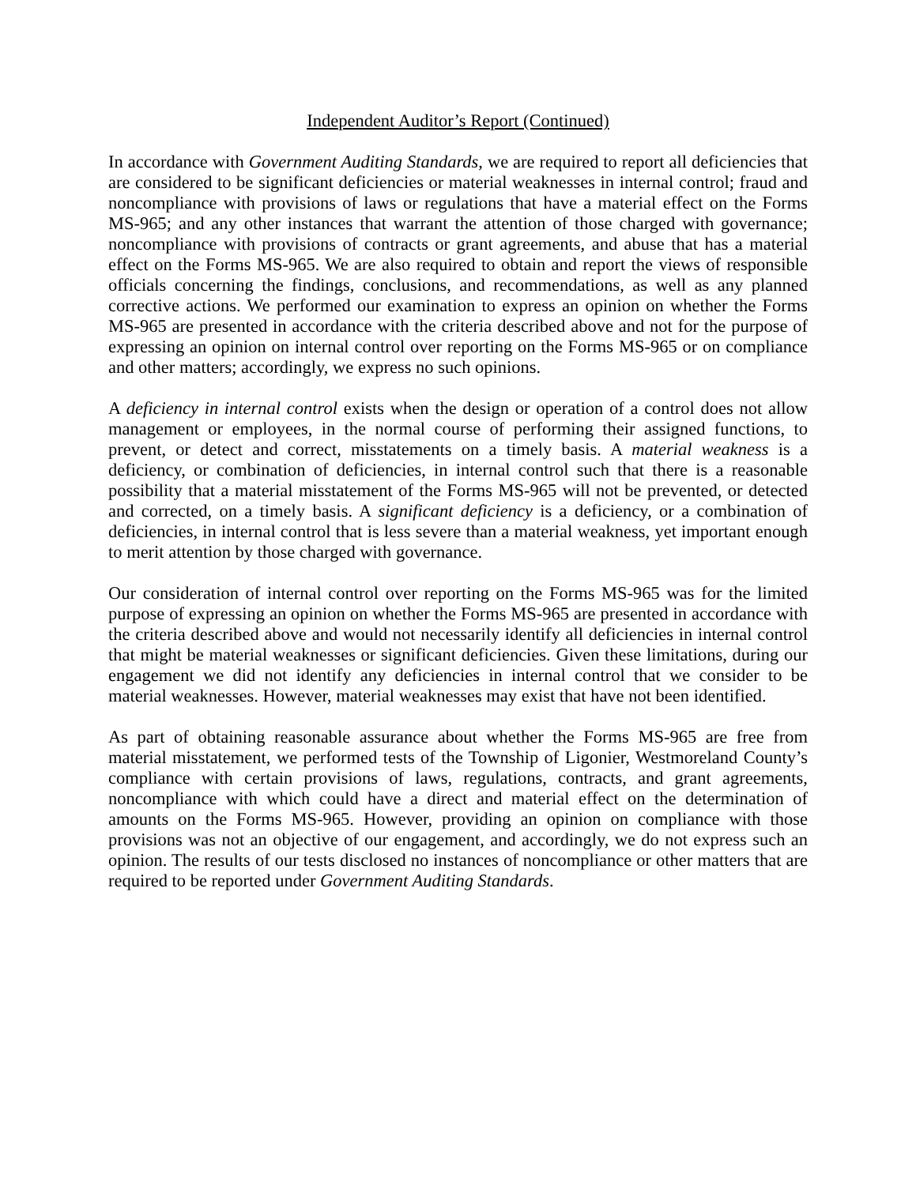Independent Auditor’s Report (Continued)
In accordance with Government Auditing Standards, we are required to report all deficiencies that are considered to be significant deficiencies or material weaknesses in internal control; fraud and noncompliance with provisions of laws or regulations that have a material effect on the Forms MS-965; and any other instances that warrant the attention of those charged with governance; noncompliance with provisions of contracts or grant agreements, and abuse that has a material effect on the Forms MS-965. We are also required to obtain and report the views of responsible officials concerning the findings, conclusions, and recommendations, as well as any planned corrective actions. We performed our examination to express an opinion on whether the Forms MS-965 are presented in accordance with the criteria described above and not for the purpose of expressing an opinion on internal control over reporting on the Forms MS-965 or on compliance and other matters; accordingly, we express no such opinions.
A deficiency in internal control exists when the design or operation of a control does not allow management or employees, in the normal course of performing their assigned functions, to prevent, or detect and correct, misstatements on a timely basis. A material weakness is a deficiency, or combination of deficiencies, in internal control such that there is a reasonable possibility that a material misstatement of the Forms MS-965 will not be prevented, or detected and corrected, on a timely basis. A significant deficiency is a deficiency, or a combination of deficiencies, in internal control that is less severe than a material weakness, yet important enough to merit attention by those charged with governance.
Our consideration of internal control over reporting on the Forms MS-965 was for the limited purpose of expressing an opinion on whether the Forms MS-965 are presented in accordance with the criteria described above and would not necessarily identify all deficiencies in internal control that might be material weaknesses or significant deficiencies. Given these limitations, during our engagement we did not identify any deficiencies in internal control that we consider to be material weaknesses. However, material weaknesses may exist that have not been identified.
As part of obtaining reasonable assurance about whether the Forms MS-965 are free from material misstatement, we performed tests of the Township of Ligonier, Westmoreland County’s compliance with certain provisions of laws, regulations, contracts, and grant agreements, noncompliance with which could have a direct and material effect on the determination of amounts on the Forms MS-965. However, providing an opinion on compliance with those provisions was not an objective of our engagement, and accordingly, we do not express such an opinion. The results of our tests disclosed no instances of noncompliance or other matters that are required to be reported under Government Auditing Standards.